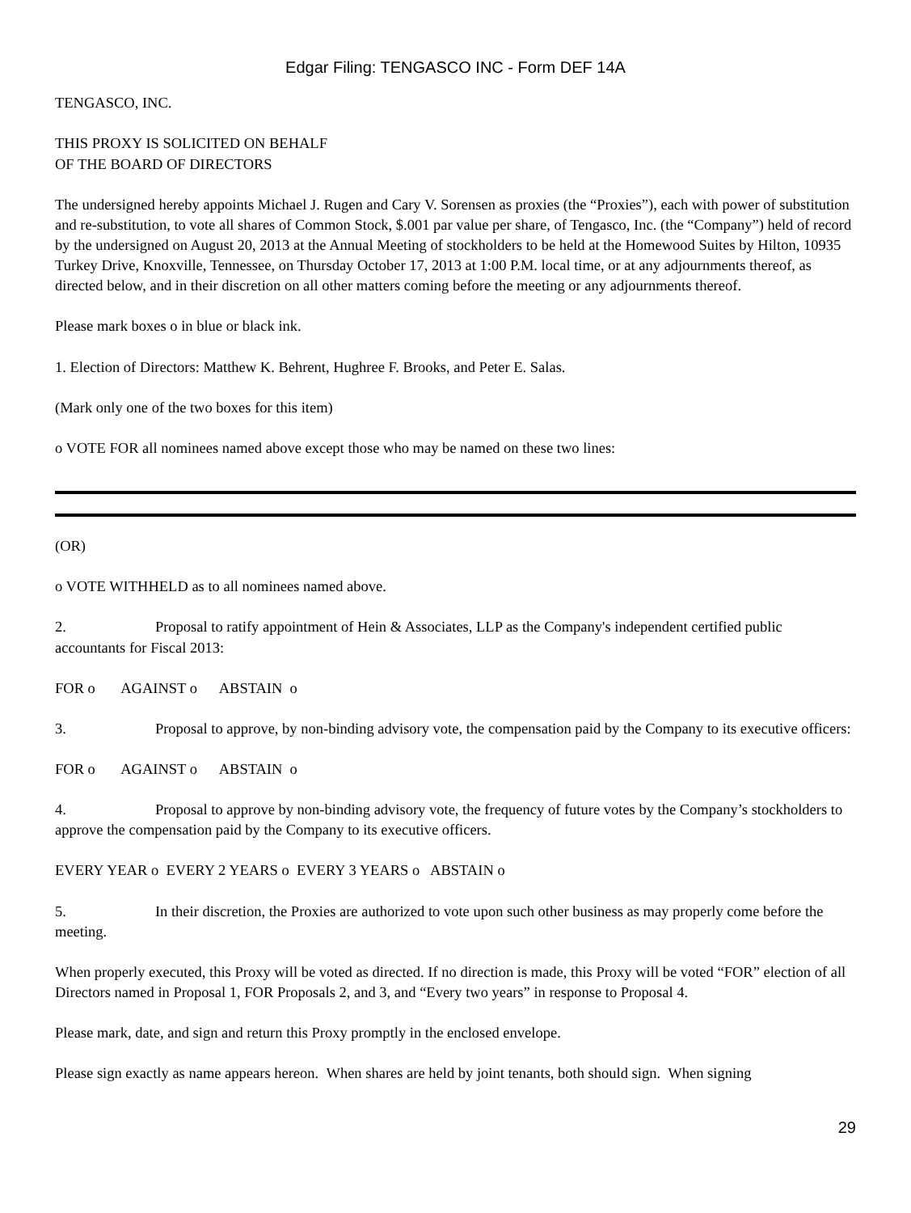Edgar Filing: TENGASCO INC - Form DEF 14A
TENGASCO, INC.
THIS PROXY IS SOLICITED ON BEHALF
OF THE BOARD OF DIRECTORS
The undersigned hereby appoints Michael J. Rugen and Cary V. Sorensen as proxies (the “Proxies”), each with power of substitution and re-substitution, to vote all shares of Common Stock, $.001 par value per share, of Tengasco, Inc. (the “Company”) held of record by the undersigned on August 20, 2013 at the Annual Meeting of stockholders to be held at the Homewood Suites by Hilton, 10935 Turkey Drive, Knoxville, Tennessee, on Thursday October 17, 2013 at 1:00 P.M. local time, or at any adjournments thereof, as directed below, and in their discretion on all other matters coming before the meeting or any adjournments thereof.
Please mark boxes o in blue or black ink.
1. Election of Directors: Matthew K. Behrent, Hughree F. Brooks, and Peter E. Salas.
(Mark only one of the two boxes for this item)
o VOTE FOR all nominees named above except those who may be named on these two lines:
(OR)
o VOTE WITHHELD as to all nominees named above.
2. Proposal to ratify appointment of Hein & Associates, LLP as the Company's independent certified public accountants for Fiscal 2013:
FOR o AGAINST o ABSTAIN o
3. Proposal to approve, by non-binding advisory vote, the compensation paid by the Company to its executive officers:
FOR o AGAINST o ABSTAIN o
4. Proposal to approve by non-binding advisory vote, the frequency of future votes by the Company’s stockholders to approve the compensation paid by the Company to its executive officers.
EVERY YEAR o EVERY 2 YEARS o EVERY 3 YEARS o ABSTAIN o
5. In their discretion, the Proxies are authorized to vote upon such other business as may properly come before the meeting.
When properly executed, this Proxy will be voted as directed. If no direction is made, this Proxy will be voted “FOR” election of all Directors named in Proposal 1, FOR Proposals 2, and 3, and “Every two years” in response to Proposal 4.
Please mark, date, and sign and return this Proxy promptly in the enclosed envelope.
Please sign exactly as name appears hereon. When shares are held by joint tenants, both should sign. When signing
29